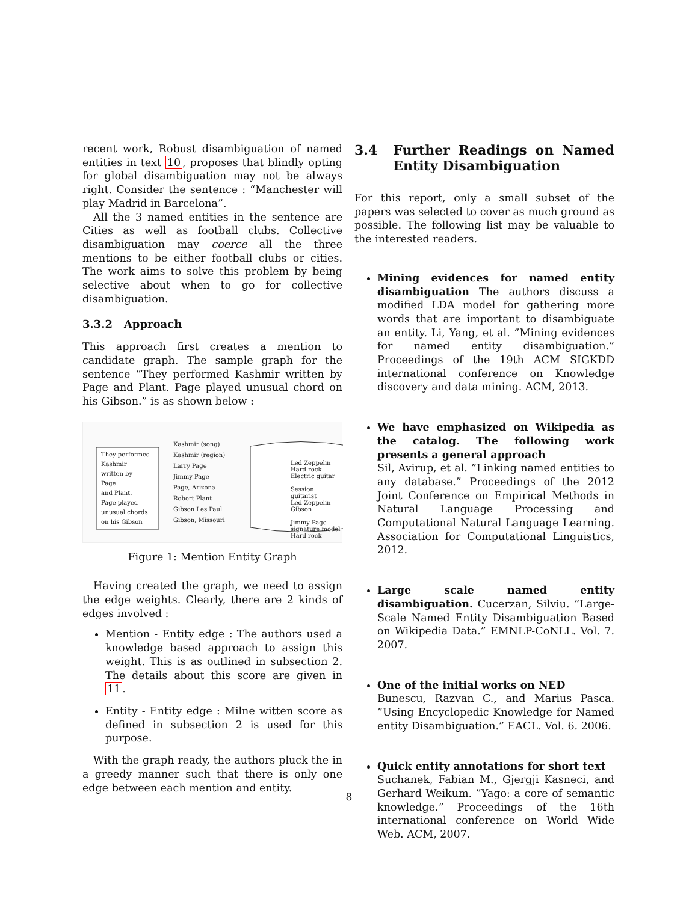recent work, Robust disambiguation of named entities in text 10, proposes that blindly opting for global disambiguation may not be always right. Consider the sentence : “Manchester will play Madrid in Barcelona”.
All the 3 named entities in the sentence are Cities as well as football clubs. Collective disambiguation may coerce all the three mentions to be either football clubs or cities. The work aims to solve this problem by being selective about when to go for collective disambiguation.
3.3.2 Approach
This approach first creates a mention to candidate graph. The sample graph for the sentence “They performed Kashmir written by Page and Plant. Page played unusual chord on his Gibson.” is as shown below :
They performed
Kashmir
written by
Page
and Plant.
Page played
unusual chords
on his Gibson
Kashmir (song)
Kashmir (region)
Larry Page
Jimmy Page
Page, Arizona
Robert Plant
Gibson Les Paul
Gibson, Missouri
Led Zeppelin
Hard rock
Electric guitar
Session guitarist
Led Zeppelin
Gibson
Jimmy Page
signature model
Hard rock
Figure 1: Mention Entity Graph
Having created the graph, we need to assign the edge weights. Clearly, there are 2 kinds of edges involved :
Mention - Entity edge : The authors used a knowledge based approach to assign this weight. This is as outlined in subsection 2. The details about this score are given in 11.
Entity - Entity edge : Milne witten score as defined in subsection 2 is used for this purpose.
With the graph ready, the authors pluck the in a greedy manner such that there is only one edge between each mention and entity.
3.4 Further Readings on Named Entity Disambiguation
For this report, only a small subset of the papers was selected to cover as much ground as possible. The following list may be valuable to the interested readers.
Mining evidences for named entity disambiguation The authors discuss a modified LDA model for gathering more words that are important to disambiguate an entity. Li, Yang, et al. ”Mining evidences for named entity disambiguation.” Proceedings of the 19th ACM SIGKDD international conference on Knowledge discovery and data mining. ACM, 2013.
We have emphasized on Wikipedia as the catalog. The following work presents a general approach
Sil, Avirup, et al. ”Linking named entities to any database.” Proceedings of the 2012 Joint Conference on Empirical Methods in Natural Language Processing and Computational Natural Language Learning. Association for Computational Linguistics, 2012.
Large scale named entity disambiguation. Cucerzan, Silviu. “Large-Scale Named Entity Disambiguation Based on Wikipedia Data.” EMNLP-CoNLL. Vol. 7. 2007.
One of the initial works on NED
Bunescu, Razvan C., and Marius Pasca. ”Using Encyclopedic Knowledge for Named entity Disambiguation.” EACL. Vol. 6. 2006.
Quick entity annotations for short text
Suchanek, Fabian M., Gjergji Kasneci, and Gerhard Weikum. ”Yago: a core of semantic knowledge.” Proceedings of the 16th international conference on World Wide Web. ACM, 2007.
8